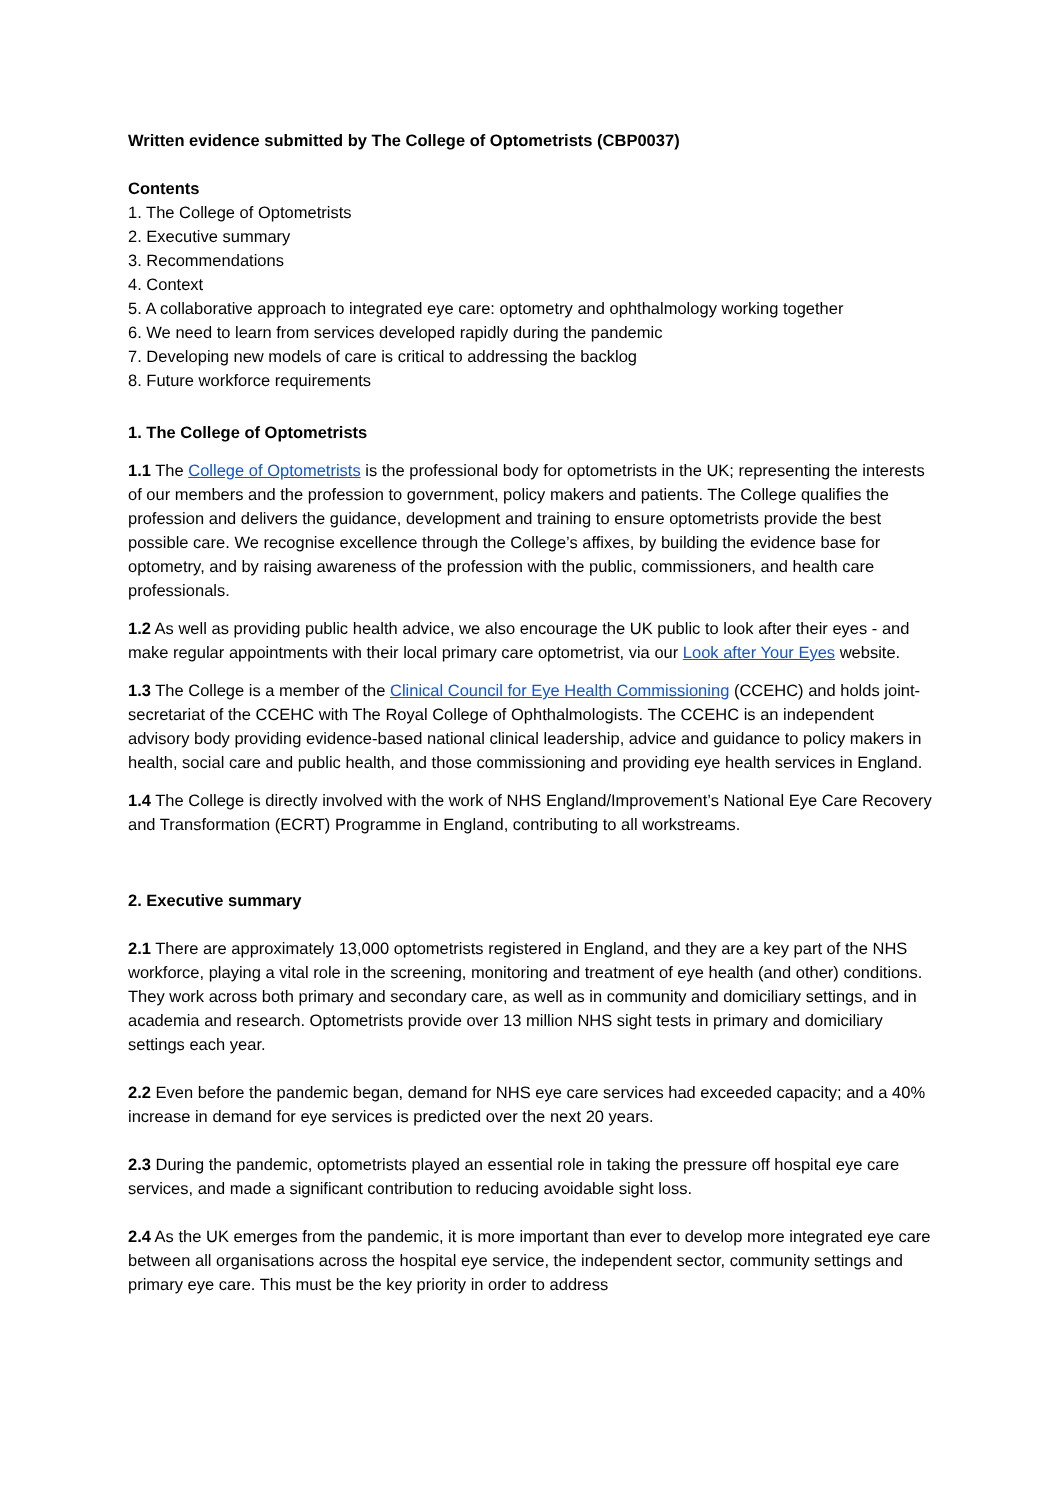Written evidence submitted by The College of Optometrists (CBP0037)
Contents
1. The College of Optometrists
2. Executive summary
3. Recommendations
4. Context
5. A collaborative approach to integrated eye care: optometry and ophthalmology working together
6. We need to learn from services developed rapidly during the pandemic
7. Developing new models of care is critical to addressing the backlog
8. Future workforce requirements
1. The College of Optometrists
1.1 The College of Optometrists is the professional body for optometrists in the UK; representing the interests of our members and the profession to government, policy makers and patients. The College qualifies the profession and delivers the guidance, development and training to ensure optometrists provide the best possible care. We recognise excellence through the College’s affixes, by building the evidence base for optometry, and by raising awareness of the profession with the public, commissioners, and health care professionals.
1.2 As well as providing public health advice, we also encourage the UK public to look after their eyes - and make regular appointments with their local primary care optometrist, via our Look after Your Eyes website.
1.3 The College is a member of the Clinical Council for Eye Health Commissioning (CCEHC) and holds joint-secretariat of the CCEHC with The Royal College of Ophthalmologists. The CCEHC is an independent advisory body providing evidence-based national clinical leadership, advice and guidance to policy makers in health, social care and public health, and those commissioning and providing eye health services in England.
1.4 The College is directly involved with the work of NHS England/Improvement’s National Eye Care Recovery and Transformation (ECRT) Programme in England, contributing to all workstreams.
2. Executive summary
2.1 There are approximately 13,000 optometrists registered in England, and they are a key part of the NHS workforce, playing a vital role in the screening, monitoring and treatment of eye health (and other) conditions. They work across both primary and secondary care, as well as in community and domiciliary settings, and in academia and research. Optometrists provide over 13 million NHS sight tests in primary and domiciliary settings each year.
2.2 Even before the pandemic began, demand for NHS eye care services had exceeded capacity; and a 40% increase in demand for eye services is predicted over the next 20 years.
2.3 During the pandemic, optometrists played an essential role in taking the pressure off hospital eye care services, and made a significant contribution to reducing avoidable sight loss.
2.4 As the UK emerges from the pandemic, it is more important than ever to develop more integrated eye care between all organisations across the hospital eye service, the independent sector, community settings and primary eye care. This must be the key priority in order to address